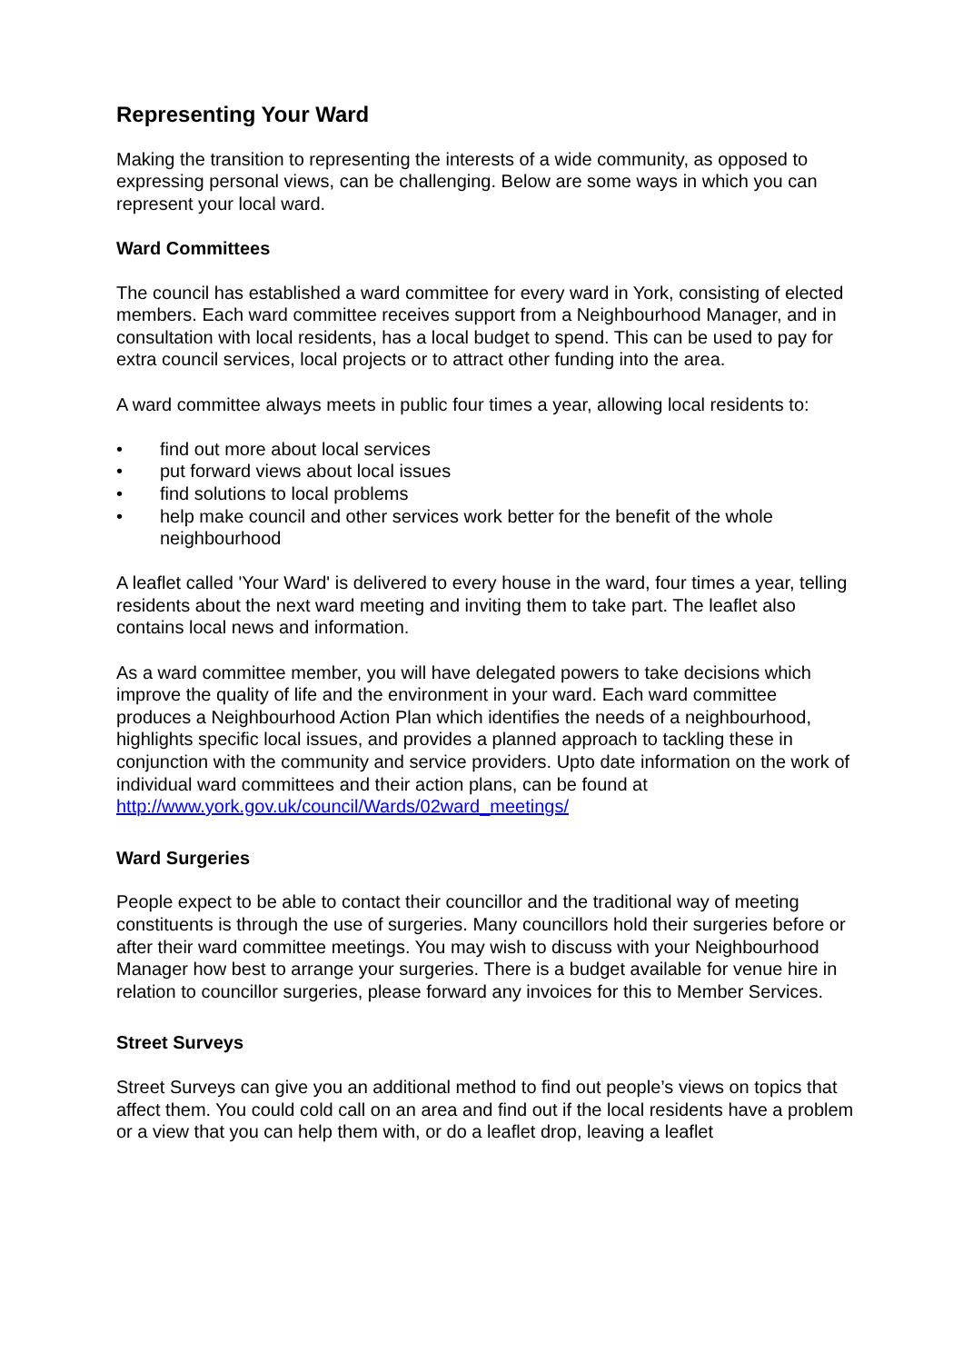Representing Your Ward
Making the transition to representing the interests of a wide community, as opposed to expressing personal views, can be challenging. Below are some ways in which you can represent your local ward.
Ward Committees
The council has established a ward committee for every ward in York, consisting of elected members. Each ward committee receives support from a Neighbourhood Manager, and in consultation with local residents, has a local budget to spend. This can be used to pay for extra council services, local projects or to attract other funding into the area.
A ward committee always meets in public four times a year, allowing local residents to:
• find out more about local services
• put forward views about local issues
• find solutions to local problems
• help make council and other services work better for the benefit of the whole neighbourhood
A leaflet called 'Your Ward' is delivered to every house in the ward, four times a year, telling residents about the next ward meeting and inviting them to take part. The leaflet also contains local news and information.
As a ward committee member, you will have delegated powers to take decisions which improve the quality of life and the environment in your ward. Each ward committee produces a Neighbourhood Action Plan which identifies the needs of a neighbourhood, highlights specific local issues, and provides a planned approach to tackling these in conjunction with the community and service providers. Upto date information on the work of individual ward committees and their action plans, can be found at http://www.york.gov.uk/council/Wards/02ward_meetings/
Ward Surgeries
People expect to be able to contact their councillor and the traditional way of meeting constituents is through the use of surgeries. Many councillors hold their surgeries before or after their ward committee meetings. You may wish to discuss with your Neighbourhood Manager how best to arrange your surgeries. There is a budget available for venue hire in relation to councillor surgeries, please forward any invoices for this to Member Services.
Street Surveys
Street Surveys can give you an additional method to find out people’s views on topics that affect them. You could cold call on an area and find out if the local residents have a problem or a view that you can help them with, or do a leaflet drop, leaving a leaflet